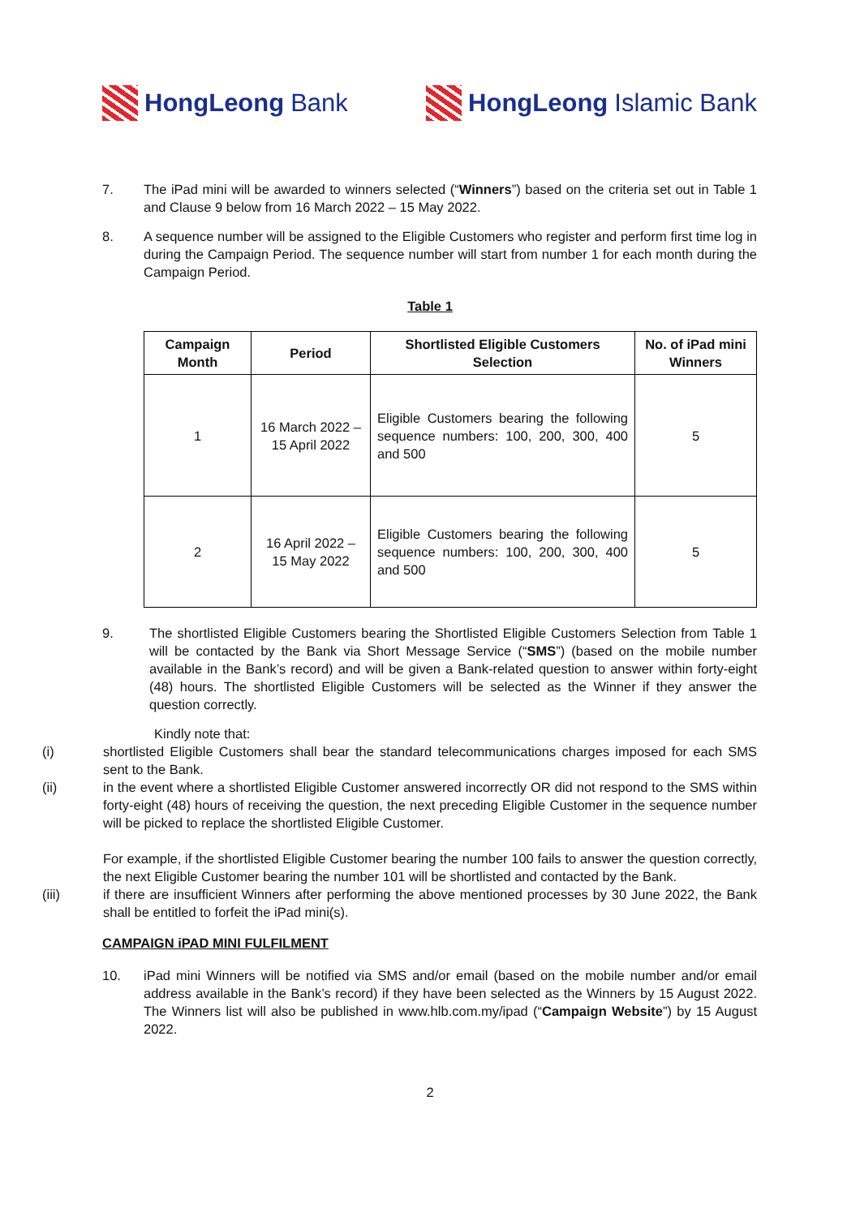HongLeong Bank HongLeong Islamic Bank
7. The iPad mini will be awarded to winners selected (“Winners”) based on the criteria set out in Table 1 and Clause 9 below from 16 March 2022 – 15 May 2022.
8. A sequence number will be assigned to the Eligible Customers who register and perform first time log in during the Campaign Period. The sequence number will start from number 1 for each month during the Campaign Period.
Table 1
| Campaign Month | Period | Shortlisted Eligible Customers Selection | No. of iPad mini Winners |
| --- | --- | --- | --- |
| 1 | 16 March 2022 – 15 April 2022 | Eligible Customers bearing the following sequence numbers: 100, 200, 300, 400 and 500 | 5 |
| 2 | 16 April 2022 – 15 May 2022 | Eligible Customers bearing the following sequence numbers: 100, 200, 300, 400 and 500 | 5 |
9. The shortlisted Eligible Customers bearing the Shortlisted Eligible Customers Selection from Table 1 will be contacted by the Bank via Short Message Service (“SMS”) (based on the mobile number available in the Bank’s record) and will be given a Bank-related question to answer within forty-eight (48) hours. The shortlisted Eligible Customers will be selected as the Winner if they answer the question correctly.
Kindly note that:
(i) shortlisted Eligible Customers shall bear the standard telecommunications charges imposed for each SMS sent to the Bank.
(ii) in the event where a shortlisted Eligible Customer answered incorrectly OR did not respond to the SMS within forty-eight (48) hours of receiving the question, the next preceding Eligible Customer in the sequence number will be picked to replace the shortlisted Eligible Customer.
For example, if the shortlisted Eligible Customer bearing the number 100 fails to answer the question correctly, the next Eligible Customer bearing the number 101 will be shortlisted and contacted by the Bank.
(iii) if there are insufficient Winners after performing the above mentioned processes by 30 June 2022, the Bank shall be entitled to forfeit the iPad mini(s).
CAMPAIGN iPAD MINI FULFILMENT
10. iPad mini Winners will be notified via SMS and/or email (based on the mobile number and/or email address available in the Bank’s record) if they have been selected as the Winners by 15 August 2022. The Winners list will also be published in www.hlb.com.my/ipad (“Campaign Website”) by 15 August 2022.
2